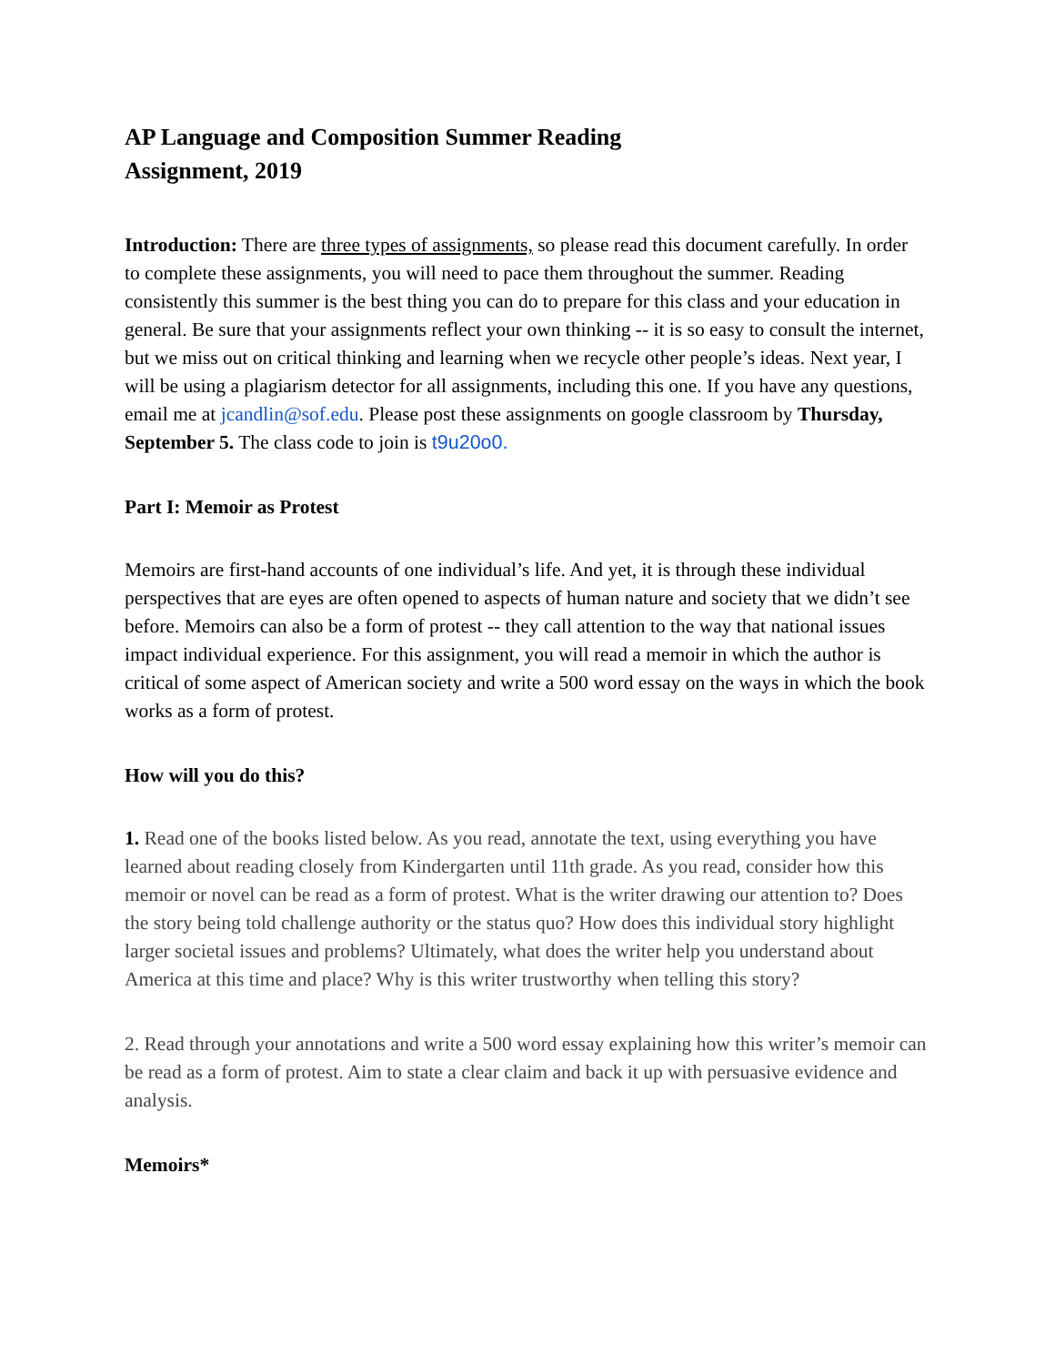AP Language and Composition Summer Reading
Assignment, 2019
Introduction: There are three types of assignments, so please read this document carefully. In order to complete these assignments, you will need to pace them throughout the summer. Reading consistently this summer is the best thing you can do to prepare for this class and your education in general. Be sure that your assignments reflect your own thinking -- it is so easy to consult the internet, but we miss out on critical thinking and learning when we recycle other people’s ideas. Next year, I will be using a plagiarism detector for all assignments, including this one. If you have any questions, email me at jcandlin@sof.edu. Please post these assignments on google classroom by Thursday, September 5. The class code to join is t9u20o0.
Part I: Memoir as Protest
Memoirs are first-hand accounts of one individual’s life. And yet, it is through these individual perspectives that are eyes are often opened to aspects of human nature and society that we didn’t see before. Memoirs can also be a form of protest -- they call attention to the way that national issues impact individual experience. For this assignment, you will read a memoir in which the author is critical of some aspect of American society and write a 500 word essay on the ways in which the book works as a form of protest.
How will you do this?
1. Read one of the books listed below. As you read, annotate the text, using everything you have learned about reading closely from Kindergarten until 11th grade. As you read, consider how this memoir or novel can be read as a form of protest. What is the writer drawing our attention to? Does the story being told challenge authority or the status quo? How does this individual story highlight larger societal issues and problems? Ultimately, what does the writer help you understand about America at this time and place? Why is this writer trustworthy when telling this story?
2. Read through your annotations and write a 500 word essay explaining how this writer’s memoir can be read as a form of protest. Aim to state a clear claim and back it up with persuasive evidence and analysis.
Memoirs*